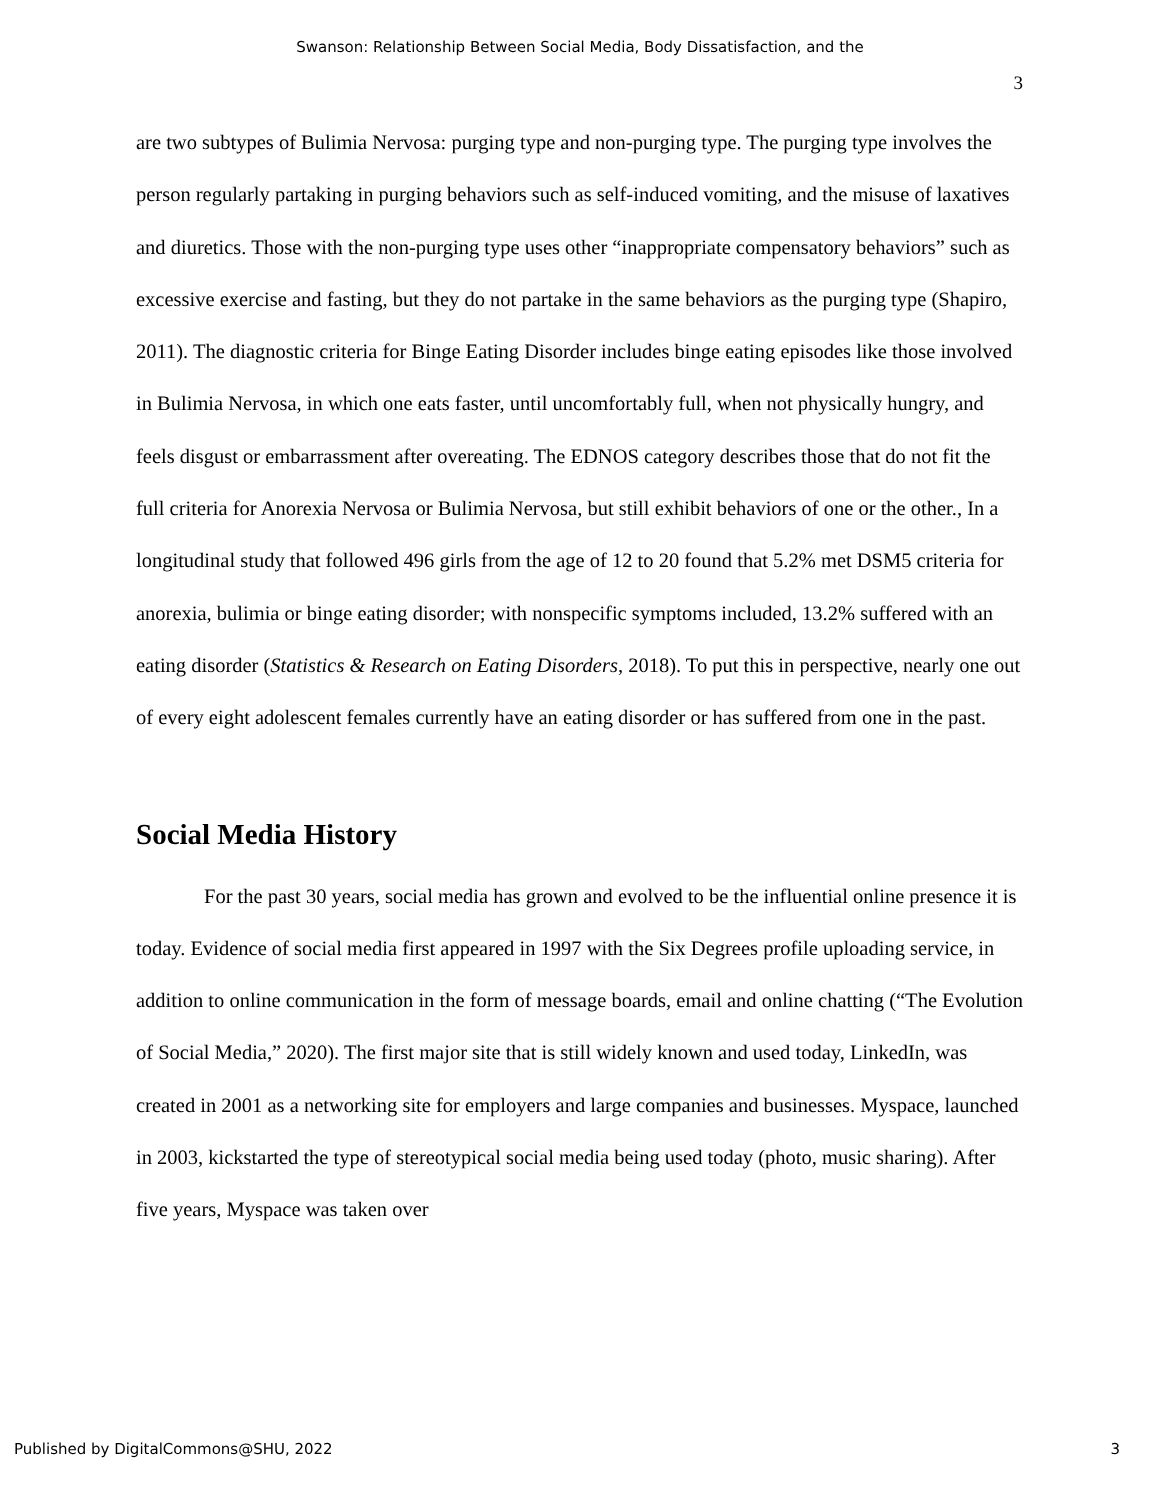Swanson: Relationship Between Social Media, Body Dissatisfaction, and the
3
are two subtypes of Bulimia Nervosa: purging type and non-purging type. The purging type involves the person regularly partaking in purging behaviors such as self-induced vomiting, and the misuse of laxatives and diuretics. Those with the non-purging type uses other “inappropriate compensatory behaviors” such as excessive exercise and fasting, but they do not partake in the same behaviors as the purging type (Shapiro, 2011). The diagnostic criteria for Binge Eating Disorder includes binge eating episodes like those involved in Bulimia Nervosa, in which one eats faster, until uncomfortably full, when not physically hungry, and feels disgust or embarrassment after overeating. The EDNOS category describes those that do not fit the full criteria for Anorexia Nervosa or Bulimia Nervosa, but still exhibit behaviors of one or the other., In a longitudinal study that followed 496 girls from the age of 12 to 20 found that 5.2% met DSM5 criteria for anorexia, bulimia or binge eating disorder; with nonspecific symptoms included, 13.2% suffered with an eating disorder (Statistics & Research on Eating Disorders, 2018). To put this in perspective, nearly one out of every eight adolescent females currently have an eating disorder or has suffered from one in the past.
Social Media History
For the past 30 years, social media has grown and evolved to be the influential online presence it is today. Evidence of social media first appeared in 1997 with the Six Degrees profile uploading service, in addition to online communication in the form of message boards, email and online chatting (“The Evolution of Social Media,” 2020). The first major site that is still widely known and used today, LinkedIn, was created in 2001 as a networking site for employers and large companies and businesses. Myspace, launched in 2003, kickstarted the type of stereotypical social media being used today (photo, music sharing). After five years, Myspace was taken over
Published by DigitalCommons@SHU, 2022 3